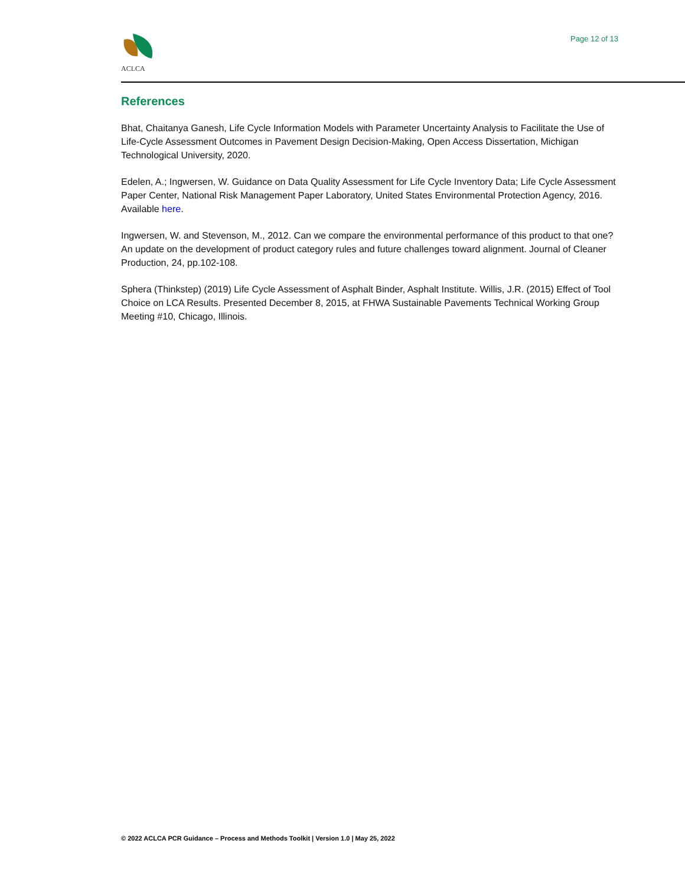ACLCA Page 12 of 13
References
Bhat, Chaitanya Ganesh, Life Cycle Information Models with Parameter Uncertainty Analysis to Facilitate the Use of Life-Cycle Assessment Outcomes in Pavement Design Decision-Making, Open Access Dissertation, Michigan Technological University, 2020.
Edelen, A.; Ingwersen, W. Guidance on Data Quality Assessment for Life Cycle Inventory Data; Life Cycle Assessment Paper Center, National Risk Management Paper Laboratory, United States Environmental Protection Agency, 2016. Available here.
Ingwersen, W. and Stevenson, M., 2012. Can we compare the environmental performance of this product to that one? An update on the development of product category rules and future challenges toward alignment. Journal of Cleaner Production, 24, pp.102-108.
Sphera (Thinkstep) (2019) Life Cycle Assessment of Asphalt Binder, Asphalt Institute. Willis, J.R. (2015) Effect of Tool Choice on LCA Results. Presented December 8, 2015, at FHWA Sustainable Pavements Technical Working Group Meeting #10, Chicago, Illinois.
© 2022 ACLCA PCR Guidance – Process and Methods Toolkit | Version 1.0 | May 25, 2022